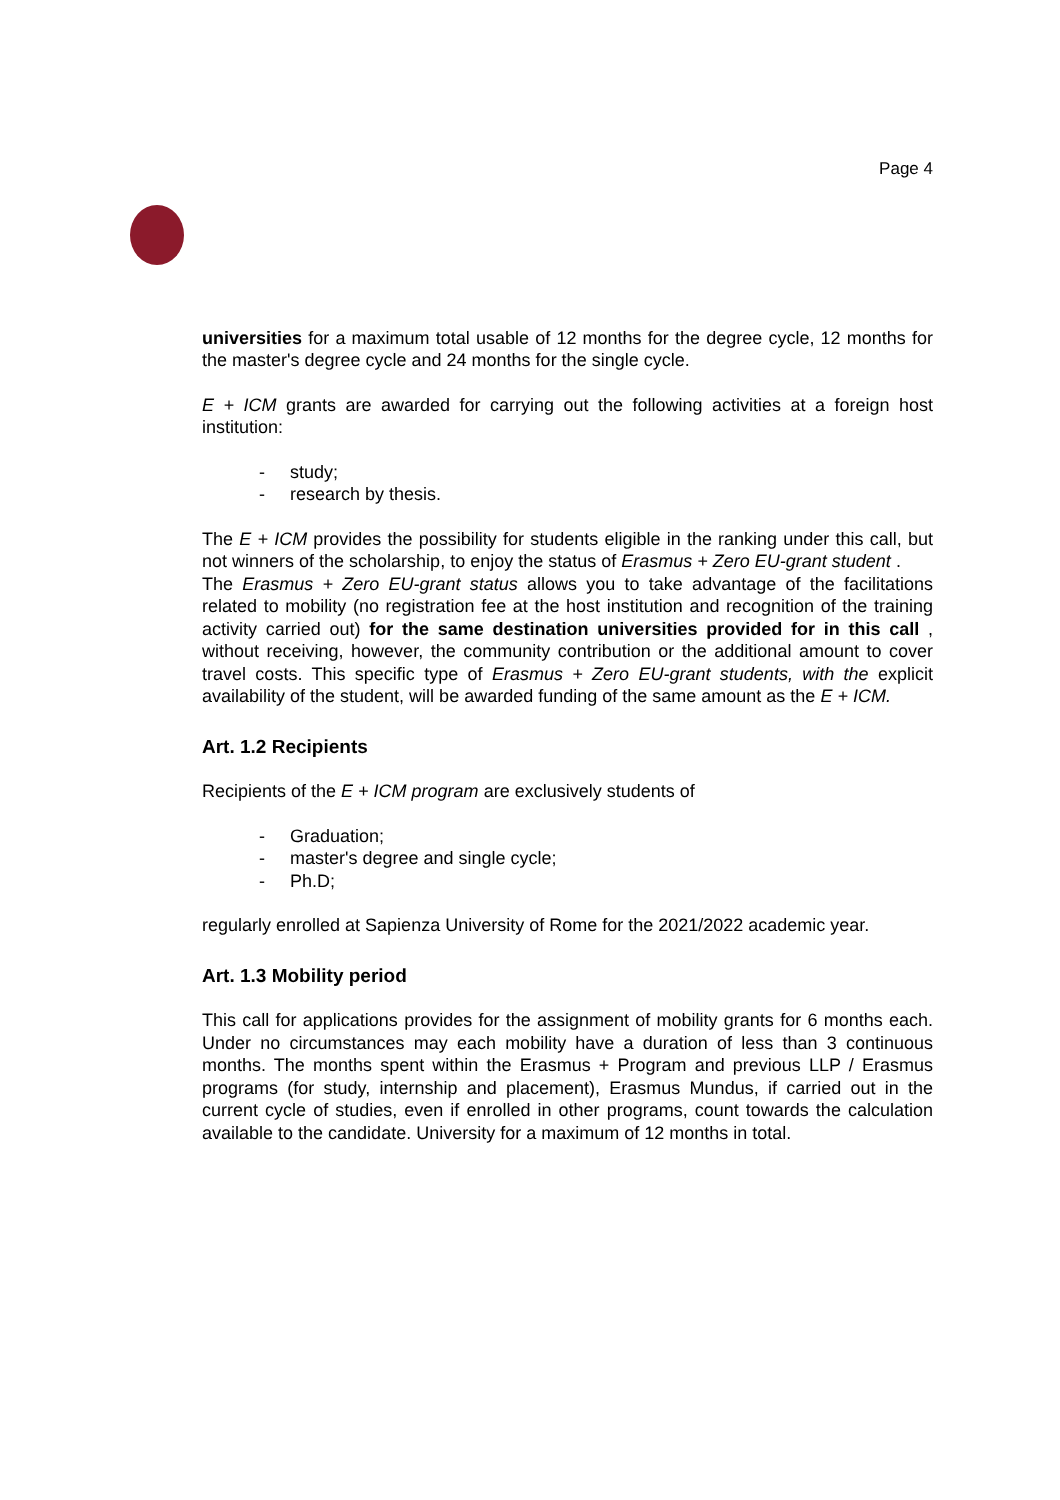Page 4
universities for a maximum total usable of 12 months for the degree cycle, 12 months for the master's degree cycle and 24 months for the single cycle.
E + ICM grants are awarded for carrying out the following activities at a foreign host institution:
- study;
- research by thesis.
The E + ICM provides the possibility for students eligible in the ranking under this call, but not winners of the scholarship, to enjoy the status of Erasmus + Zero EU-grant student .
The Erasmus + Zero EU-grant status allows you to take advantage of the facilitations related to mobility (no registration fee at the host institution and recognition of the training activity carried out) for the same destination universities provided for in this call , without receiving, however, the community contribution or the additional amount to cover travel costs. This specific type of Erasmus + Zero EU-grant students, with the explicit availability of the student, will be awarded funding of the same amount as the E + ICM.
Art. 1.2 Recipients
Recipients of the E + ICM program are exclusively students of
- Graduation;
- master's degree and single cycle;
- Ph.D;
regularly enrolled at Sapienza University of Rome for the 2021/2022 academic year.
Art. 1.3 Mobility period
This call for applications provides for the assignment of mobility grants for 6 months each. Under no circumstances may each mobility have a duration of less than 3 continuous months. The months spent within the Erasmus + Program and previous LLP / Erasmus programs (for study, internship and placement), Erasmus Mundus, if carried out in the current cycle of studies, even if enrolled in other programs, count towards the calculation available to the candidate. University for a maximum of 12 months in total.